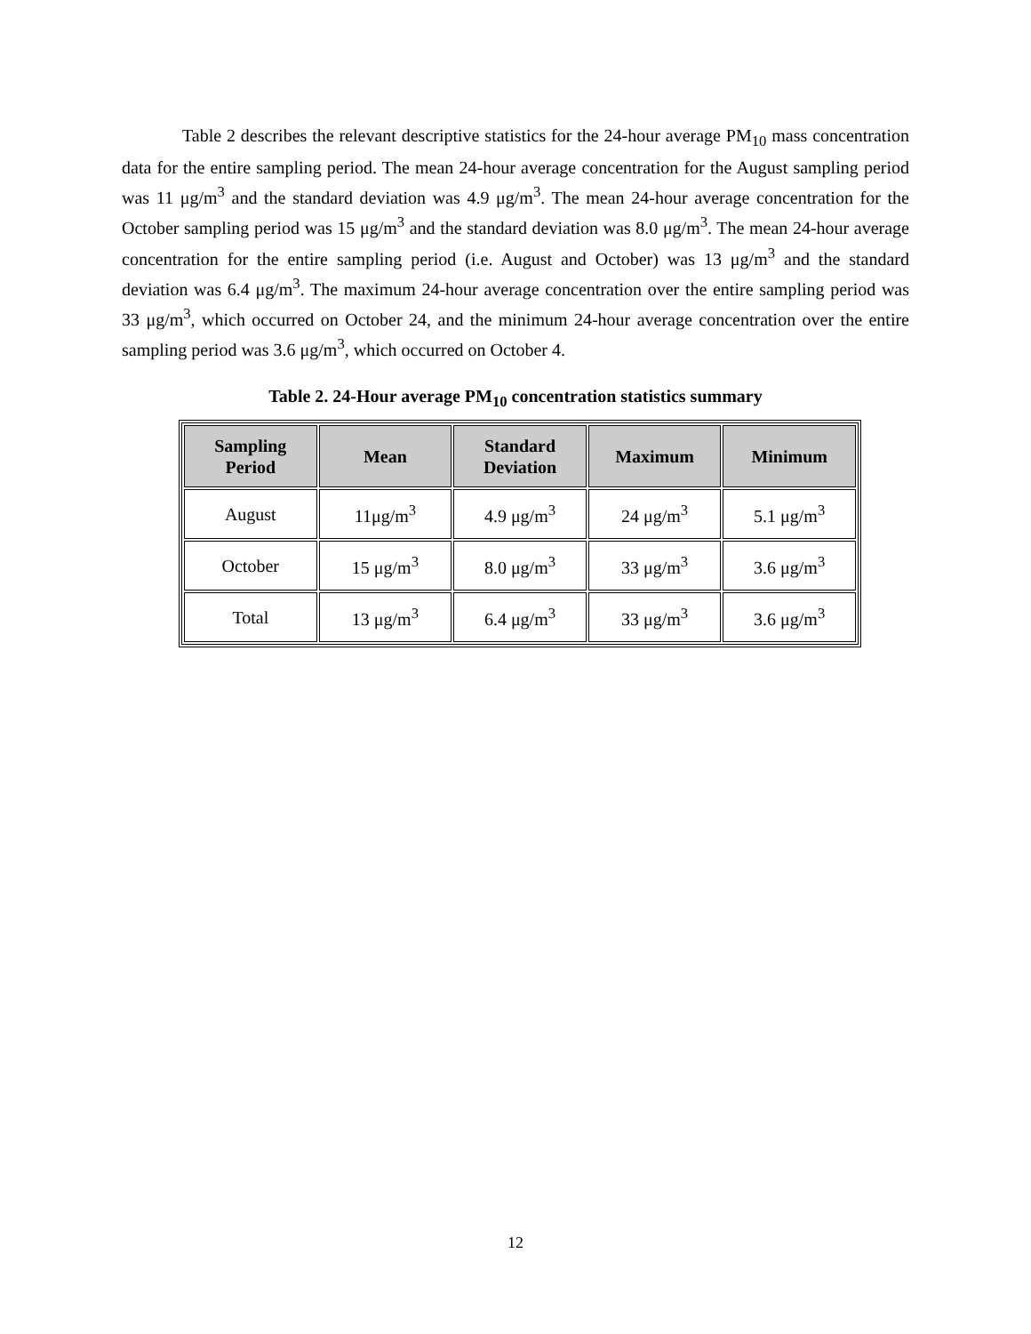Table 2 describes the relevant descriptive statistics for the 24-hour average PM<sub>10</sub> mass concentration data for the entire sampling period. The mean 24-hour average concentration for the August sampling period was 11 μg/m<sup>3</sup> and the standard deviation was 4.9 μg/m<sup>3</sup>. The mean 24-hour average concentration for the October sampling period was 15 μg/m<sup>3</sup> and the standard deviation was 8.0 μg/m<sup>3</sup>. The mean 24-hour average concentration for the entire sampling period (i.e. August and October) was 13 μg/m<sup>3</sup> and the standard deviation was 6.4 μg/m<sup>3</sup>. The maximum 24-hour average concentration over the entire sampling period was 33 μg/m<sup>3</sup>, which occurred on October 24, and the minimum 24-hour average concentration over the entire sampling period was 3.6 μg/m<sup>3</sup>, which occurred on October 4.
Table 2. 24-Hour average PM<sub>10</sub> concentration statistics summary
| Sampling Period | Mean | Standard Deviation | Maximum | Minimum |
| --- | --- | --- | --- | --- |
| August | 11μg/m<sup>3</sup> | 4.9 μg/m<sup>3</sup> | 24 μg/m<sup>3</sup> | 5.1 μg/m<sup>3</sup> |
| October | 15 μg/m<sup>3</sup> | 8.0 μg/m<sup>3</sup> | 33 μg/m<sup>3</sup> | 3.6 μg/m<sup>3</sup> |
| Total | 13 μg/m<sup>3</sup> | 6.4 μg/m<sup>3</sup> | 33 μg/m<sup>3</sup> | 3.6 μg/m<sup>3</sup> |
12